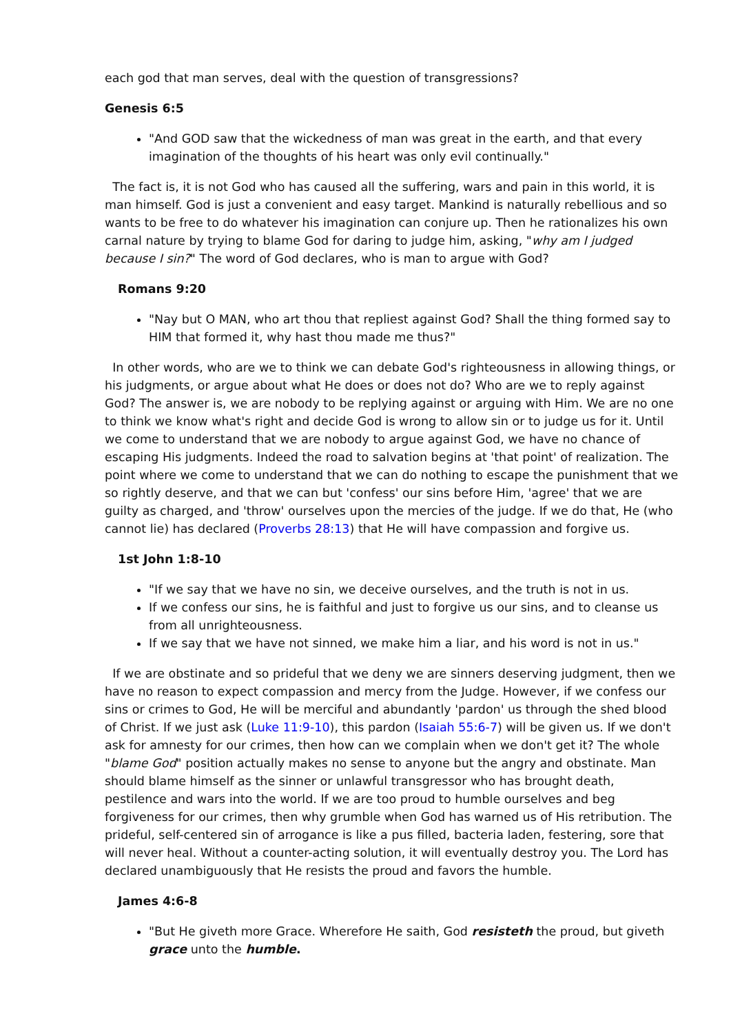each god that man serves, deal with the question of transgressions?
Genesis 6:5
"And GOD saw that the wickedness of man was great in the earth, and that every imagination of the thoughts of his heart was only evil continually."
The fact is, it is not God who has caused all the suffering, wars and pain in this world, it is man himself. God is just a convenient and easy target. Mankind is naturally rebellious and so wants to be free to do whatever his imagination can conjure up. Then he rationalizes his own carnal nature by trying to blame God for daring to judge him, asking, "why am I judged because I sin?" The word of God declares, who is man to argue with God?
Romans 9:20
"Nay but O MAN, who art thou that repliest against God? Shall the thing formed say to HIM that formed it, why hast thou made me thus?"
In other words, who are we to think we can debate God's righteousness in allowing things, or his judgments, or argue about what He does or does not do? Who are we to reply against God? The answer is, we are nobody to be replying against or arguing with Him. We are no one to think we know what's right and decide God is wrong to allow sin or to judge us for it. Until we come to understand that we are nobody to argue against God, we have no chance of escaping His judgments. Indeed the road to salvation begins at 'that point' of realization. The point where we come to understand that we can do nothing to escape the punishment that we so rightly deserve, and that we can but 'confess' our sins before Him, 'agree' that we are guilty as charged, and 'throw' ourselves upon the mercies of the judge. If we do that, He (who cannot lie) has declared (Proverbs 28:13) that He will have compassion and forgive us.
1st John 1:8-10
"If we say that we have no sin, we deceive ourselves, and the truth is not in us.
If we confess our sins, he is faithful and just to forgive us our sins, and to cleanse us from all unrighteousness.
If we say that we have not sinned, we make him a liar, and his word is not in us."
If we are obstinate and so prideful that we deny we are sinners deserving judgment, then we have no reason to expect compassion and mercy from the Judge. However, if we confess our sins or crimes to God, He will be merciful and abundantly 'pardon' us through the shed blood of Christ. If we just ask (Luke 11:9-10), this pardon (Isaiah 55:6-7) will be given us. If we don't ask for amnesty for our crimes, then how can we complain when we don't get it? The whole "blame God" position actually makes no sense to anyone but the angry and obstinate. Man should blame himself as the sinner or unlawful transgressor who has brought death, pestilence and wars into the world. If we are too proud to humble ourselves and beg forgiveness for our crimes, then why grumble when God has warned us of His retribution. The prideful, self-centered sin of arrogance is like a pus filled, bacteria laden, festering, sore that will never heal. Without a counter-acting solution, it will eventually destroy you. The Lord has declared unambiguously that He resists the proud and favors the humble.
James 4:6-8
"But He giveth more Grace. Wherefore He saith, God resisteth the proud, but giveth grace unto the humble.